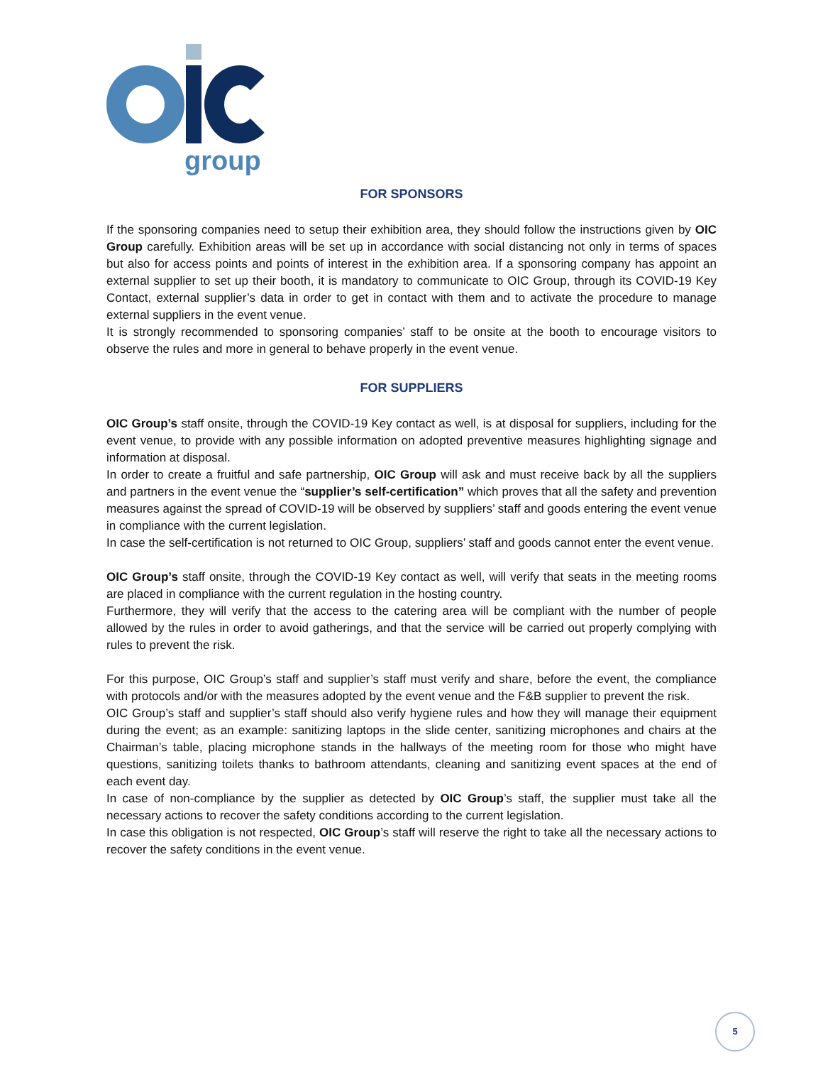group
FOR SPONSORS
If the sponsoring companies need to setup their exhibition area, they should follow the instructions given by OIC Group carefully. Exhibition areas will be set up in accordance with social distancing not only in terms of spaces but also for access points and points of interest in the exhibition area. If a sponsoring company has appoint an external supplier to set up their booth, it is mandatory to communicate to OIC Group, through its COVID-19 Key Contact, external supplier’s data in order to get in contact with them and to activate the procedure to manage external suppliers in the event venue.
It is strongly recommended to sponsoring companies’ staff to be onsite at the booth to encourage visitors to observe the rules and more in general to behave properly in the event venue.
FOR SUPPLIERS
OIC Group’s staff onsite, through the COVID-19 Key contact as well, is at disposal for suppliers, including for the event venue, to provide with any possible information on adopted preventive measures highlighting signage and information at disposal.
In order to create a fruitful and safe partnership, OIC Group will ask and must receive back by all the suppliers and partners in the event venue the “supplier’s self-certification” which proves that all the safety and prevention measures against the spread of COVID-19 will be observed by suppliers’ staff and goods entering the event venue in compliance with the current legislation.
In case the self-certification is not returned to OIC Group, suppliers’ staff and goods cannot enter the event venue.
OIC Group’s staff onsite, through the COVID-19 Key contact as well, will verify that seats in the meeting rooms are placed in compliance with the current regulation in the hosting country.
Furthermore, they will verify that the access to the catering area will be compliant with the number of people allowed by the rules in order to avoid gatherings, and that the service will be carried out properly complying with rules to prevent the risk.
For this purpose, OIC Group’s staff and supplier’s staff must verify and share, before the event, the compliance with protocols and/or with the measures adopted by the event venue and the F&B supplier to prevent the risk.
OIC Group’s staff and supplier’s staff should also verify hygiene rules and how they will manage their equipment during the event; as an example: sanitizing laptops in the slide center, sanitizing microphones and chairs at the Chairman’s table, placing microphone stands in the hallways of the meeting room for those who might have questions, sanitizing toilets thanks to bathroom attendants, cleaning and sanitizing event spaces at the end of each event day.
In case of non-compliance by the supplier as detected by OIC Group’s staff, the supplier must take all the necessary actions to recover the safety conditions according to the current legislation.
In case this obligation is not respected, OIC Group’s staff will reserve the right to take all the necessary actions to recover the safety conditions in the event venue.
5